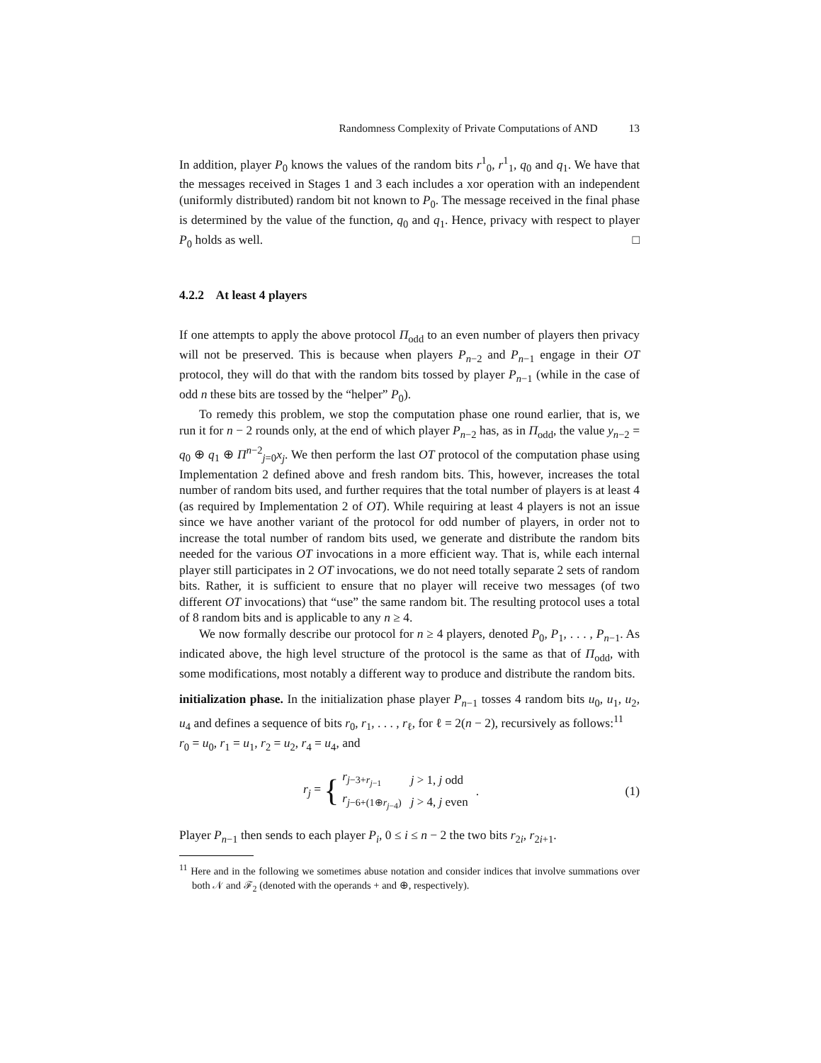Randomness Complexity of Private Computations of AND 13
In addition, player P<sub>0</sub> knows the values of the random bits r<sup>1</sup><sub>0</sub>, r<sup>1</sup><sub>1</sub>, q<sub>0</sub> and q<sub>1</sub>. We have that the messages received in Stages 1 and 3 each includes a xor operation with an independent (uniformly distributed) random bit not known to P<sub>0</sub>. The message received in the final phase is determined by the value of the function, q<sub>0</sub> and q<sub>1</sub>. Hence, privacy with respect to player P<sub>0</sub> holds as well. □
4.2.2 At least 4 players
If one attempts to apply the above protocol Π<sub>odd</sub> to an even number of players then privacy will not be preserved. This is because when players P<sub>n−2</sub> and P<sub>n−1</sub> engage in their OT protocol, they will do that with the random bits tossed by player P<sub>n−1</sub> (while in the case of odd n these bits are tossed by the “helper” P<sub>0</sub>).
To remedy this problem, we stop the computation phase one round earlier, that is, we run it for n − 2 rounds only, at the end of which player P<sub>n−2</sub> has, as in Π<sub>odd</sub>, the value y<sub>n−2</sub> = q<sub>0</sub> ⊕ q<sub>1</sub> ⊕ Π<sup>n−2</sup><sub>j=0</sub>x<sub>j</sub>. We then perform the last OT protocol of the computation phase using Implementation 2 defined above and fresh random bits. This, however, increases the total number of random bits used, and further requires that the total number of players is at least 4 (as required by Implementation 2 of OT). While requiring at least 4 players is not an issue since we have another variant of the protocol for odd number of players, in order not to increase the total number of random bits used, we generate and distribute the random bits needed for the various OT invocations in a more efficient way. That is, while each internal player still participates in 2 OT invocations, we do not need totally separate 2 sets of random bits. Rather, it is sufficient to ensure that no player will receive two messages (of two different OT invocations) that “use” the same random bit. The resulting protocol uses a total of 8 random bits and is applicable to any n ≥ 4.
We now formally describe our protocol for n ≥ 4 players, denoted P<sub>0</sub>, P<sub>1</sub>, . . . , P<sub>n−1</sub>. As indicated above, the high level structure of the protocol is the same as that of Π<sub>odd</sub>, with some modifications, most notably a different way to produce and distribute the random bits.
initialization phase. In the initialization phase player P<sub>n−1</sub> tosses 4 random bits u<sub>0</sub>, u<sub>1</sub>, u<sub>2</sub>, u<sub>4</sub> and defines a sequence of bits r<sub>0</sub>, r<sub>1</sub>, . . . , r<sub>ℓ</sub>, for ℓ = 2(n − 2), recursively as follows:<sup>11</sup>
r<sub>0</sub> = u<sub>0</sub>, r<sub>1</sub> = u<sub>1</sub>, r<sub>2</sub> = u<sub>2</sub>, r<sub>4</sub> = u<sub>4</sub>, and
r<sub>j</sub> = {
| r<sub>j−3+r<sub>j−1</sub></sub> | j > 1, j odd |
| r<sub>j−6+(1⊕r<sub>j−4</sub>)</sub> | j > 4, j even |
.
(1)
Player P<sub>n−1</sub> then sends to each player P<sub>i</sub>, 0 ≤ i ≤ n − 2 the two bits r<sub>2i</sub>, r<sub>2i+1</sub>.
<sup>11</sup> Here and in the following we sometimes abuse notation and consider indices that involve summations over both 𝒩 and ℱ<sub>2</sub> (denoted with the operands + and ⊕, respectively).